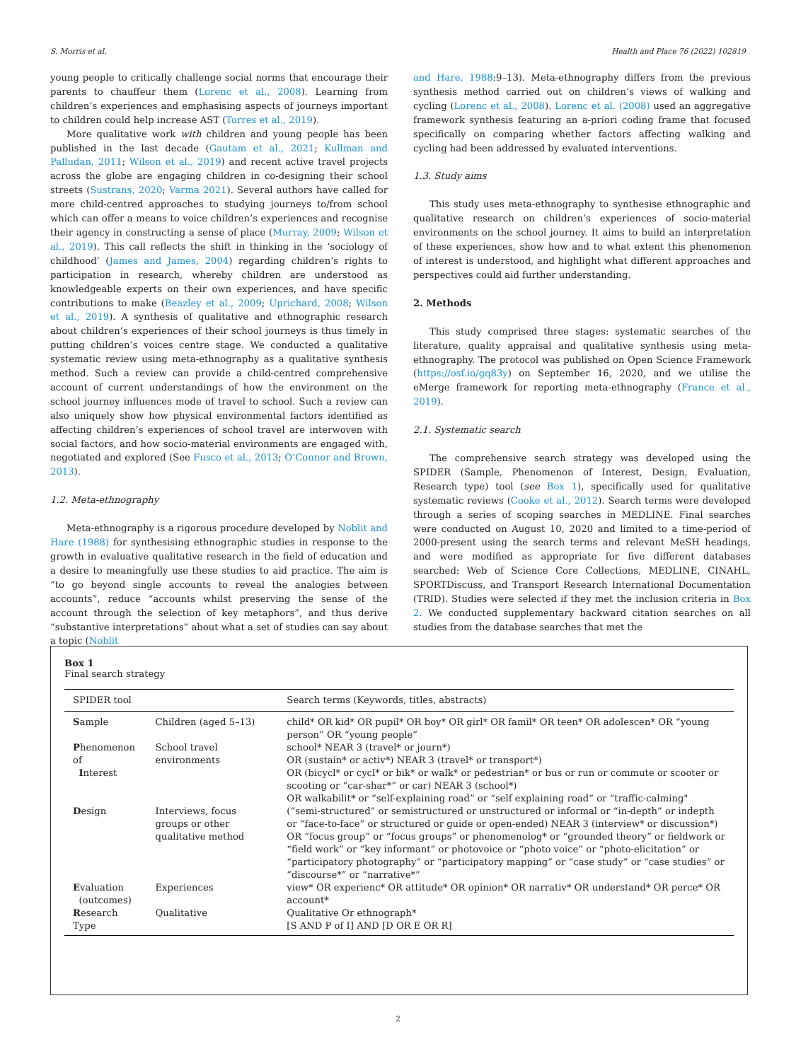S. Morris et al. Health and Place 76 (2022) 102819
young people to critically challenge social norms that encourage their parents to chauffeur them (Lorenc et al., 2008). Learning from children’s experiences and emphasising aspects of journeys important to children could help increase AST (Torres et al., 2019).
More qualitative work with children and young people has been published in the last decade (Gautam et al., 2021; Kullman and Palludan, 2011; Wilson et al., 2019) and recent active travel projects across the globe are engaging children in co-designing their school streets (Sustrans, 2020; Varma 2021). Several authors have called for more child-centred approaches to studying journeys to/from school which can offer a means to voice children’s experiences and recognise their agency in constructing a sense of place (Murray, 2009; Wilson et al., 2019). This call reflects the shift in thinking in the ‘sociology of childhood’ (James and James, 2004) regarding children’s rights to participation in research, whereby children are understood as knowledgeable experts on their own experiences, and have specific contributions to make (Beazley et al., 2009; Uprichard, 2008; Wilson et al., 2019). A synthesis of qualitative and ethnographic research about children’s experiences of their school journeys is thus timely in putting children’s voices centre stage. We conducted a qualitative systematic review using meta-ethnography as a qualitative synthesis method. Such a review can provide a child-centred comprehensive account of current understandings of how the environment on the school journey influences mode of travel to school. Such a review can also uniquely show how physical environmental factors identified as affecting children’s experiences of school travel are interwoven with social factors, and how socio-material environments are engaged with, negotiated and explored (See Fusco et al., 2013; O’Connor and Brown, 2013).
1.2. Meta-ethnography
Meta-ethnography is a rigorous procedure developed by Noblit and Hare (1988) for synthesising ethnographic studies in response to the growth in evaluative qualitative research in the field of education and a desire to meaningfully use these studies to aid practice. The aim is “to go beyond single accounts to reveal the analogies between accounts”, reduce “accounts whilst preserving the sense of the account through the selection of key metaphors”, and thus derive “substantive interpretations” about what a set of studies can say about a topic (Noblit
and Hare, 1988:9–13). Meta-ethnography differs from the previous synthesis method carried out on children’s views of walking and cycling (Lorenc et al., 2008). Lorenc et al. (2008) used an aggregative framework synthesis featuring an a-priori coding frame that focused specifically on comparing whether factors affecting walking and cycling had been addressed by evaluated interventions.
1.3. Study aims
This study uses meta-ethnography to synthesise ethnographic and qualitative research on children’s experiences of socio-material environments on the school journey. It aims to build an interpretation of these experiences, show how and to what extent this phenomenon of interest is understood, and highlight what different approaches and perspectives could aid further understanding.
2. Methods
This study comprised three stages: systematic searches of the literature, quality appraisal and qualitative synthesis using meta-ethnography. The protocol was published on Open Science Framework (https://osf.io/gq83y) on September 16, 2020, and we utilise the eMerge framework for reporting meta-ethnography (France et al., 2019).
2.1. Systematic search
The comprehensive search strategy was developed using the SPIDER (Sample, Phenomenon of Interest, Design, Evaluation, Research type) tool (see Box 1), specifically used for qualitative systematic reviews (Cooke et al., 2012). Search terms were developed through a series of scoping searches in MEDLINE. Final searches were conducted on August 10, 2020 and limited to a time-period of 2000-present using the search terms and relevant MeSH headings, and were modified as appropriate for five different databases searched: Web of Science Core Collections, MEDLINE, CINAHL, SPORTDiscuss, and Transport Research International Documentation (TRID). Studies were selected if they met the inclusion criteria in Box 2. We conducted supplementary backward citation searches on all studies from the database searches that met the
Box 1
Final search strategy
| SPIDER tool | | Search terms (Keywords, titles, abstracts) |
| --- | --- | --- |
| S ample | Children (aged 5–13) | child* OR kid* OR pupil* OR boy* OR girl* OR famil* OR teen* OR adolescen* OR “young person” OR “young people” |
| P henomenon of I nterest | School travel environments | school* NEAR 3 (travel* or journ*) OR (sustain* or activ*) NEAR 3 (travel* or transport*) OR (bicycl* or cycl* or bik* or walk* or pedestrian* or bus or run or commute or scooter or scooting or “car-shar*” or car) NEAR 3 (school*) OR walkabilit* or “self-explaining road” or “self explaining road” or “traffic-calming" |
| D esign | Interviews, focus groups or other qualitative method | (“semi-structured” or semistructured or unstructured or informal or “in-depth” or indepth or “face-to-face” or structured or guide or open-ended) NEAR 3 (interview* or discussion*) OR “focus group” or “focus groups” or phenomenolog* or “grounded theory” or fieldwork or “field work” or “key informant” or photovoice or “photo voice” or “photo-elicitation” or “participatory photography” or “participatory mapping” or “case study” or “case studies” or “discourse*” or “narrative*” |
| E valuation (outcomes) | Experiences | view* OR experienc* OR attitude* OR opinion* OR narrativ* OR understand* OR perce* OR account* |
| R esearch Type | Qualitative | Qualitative Or ethnograph* [S AND P of I] AND [D OR E OR R] |
2